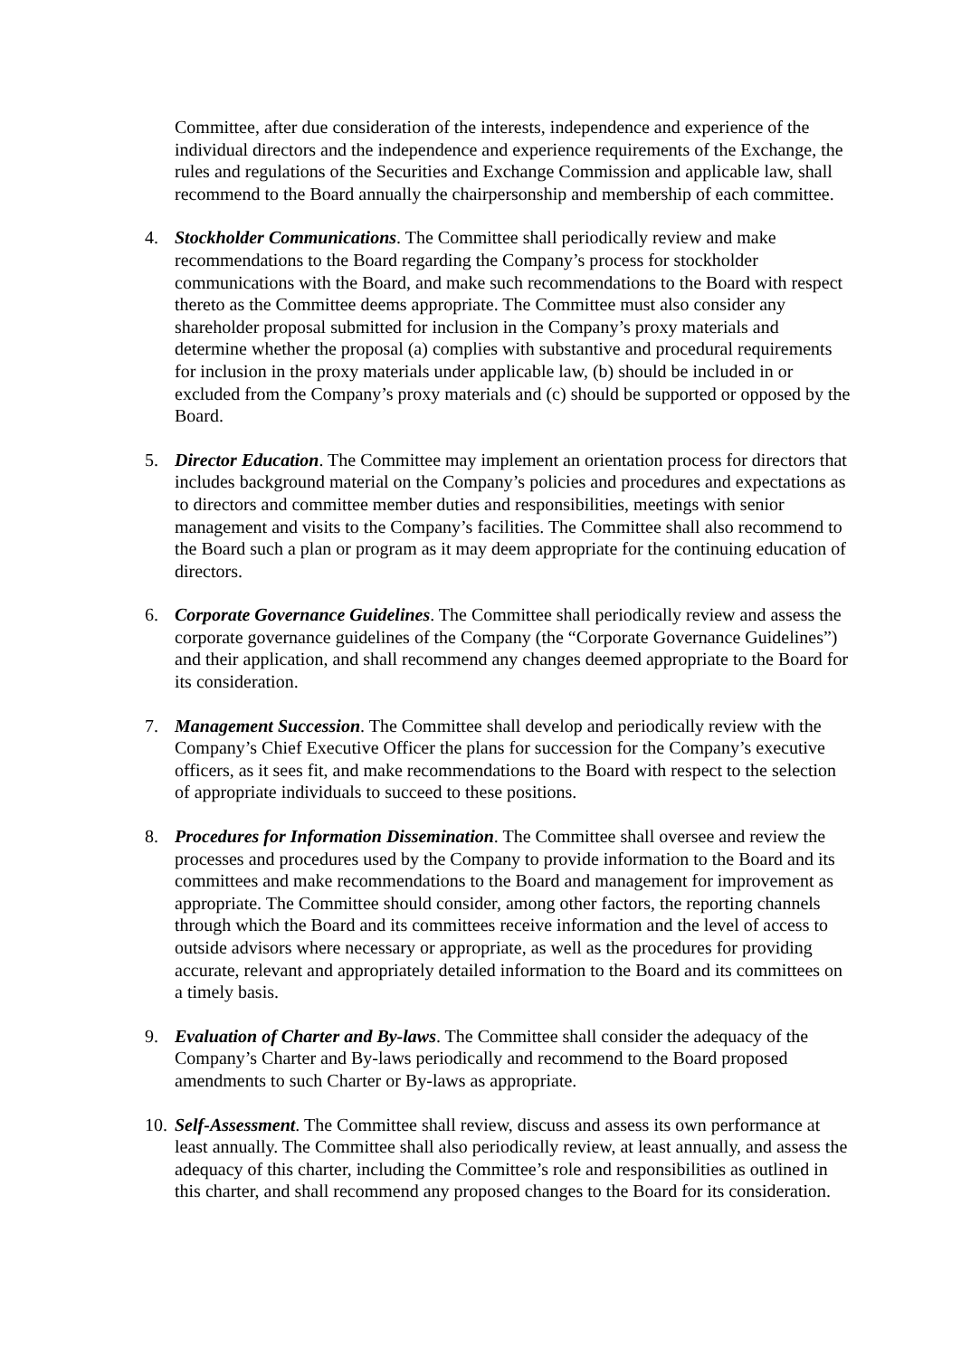Committee, after due consideration of the interests, independence and experience of the individual directors and the independence and experience requirements of the Exchange, the rules and regulations of the Securities and Exchange Commission and applicable law, shall recommend to the Board annually the chairpersonship and membership of each committee.
4. Stockholder Communications. The Committee shall periodically review and make recommendations to the Board regarding the Company’s process for stockholder communications with the Board, and make such recommendations to the Board with respect thereto as the Committee deems appropriate. The Committee must also consider any shareholder proposal submitted for inclusion in the Company’s proxy materials and determine whether the proposal (a) complies with substantive and procedural requirements for inclusion in the proxy materials under applicable law, (b) should be included in or excluded from the Company’s proxy materials and (c) should be supported or opposed by the Board.
5. Director Education. The Committee may implement an orientation process for directors that includes background material on the Company’s policies and procedures and expectations as to directors and committee member duties and responsibilities, meetings with senior management and visits to the Company’s facilities. The Committee shall also recommend to the Board such a plan or program as it may deem appropriate for the continuing education of directors.
6. Corporate Governance Guidelines. The Committee shall periodically review and assess the corporate governance guidelines of the Company (the “Corporate Governance Guidelines”) and their application, and shall recommend any changes deemed appropriate to the Board for its consideration.
7. Management Succession. The Committee shall develop and periodically review with the Company’s Chief Executive Officer the plans for succession for the Company’s executive officers, as it sees fit, and make recommendations to the Board with respect to the selection of appropriate individuals to succeed to these positions.
8. Procedures for Information Dissemination. The Committee shall oversee and review the processes and procedures used by the Company to provide information to the Board and its committees and make recommendations to the Board and management for improvement as appropriate. The Committee should consider, among other factors, the reporting channels through which the Board and its committees receive information and the level of access to outside advisors where necessary or appropriate, as well as the procedures for providing accurate, relevant and appropriately detailed information to the Board and its committees on a timely basis.
9. Evaluation of Charter and By-laws. The Committee shall consider the adequacy of the Company’s Charter and By-laws periodically and recommend to the Board proposed amendments to such Charter or By-laws as appropriate.
10.
Self-Assessment. The Committee shall review, discuss and assess its own performance at least annually. The Committee shall also periodically review, at least annually, and assess the adequacy of this charter, including the Committee’s role and responsibilities as outlined in this charter, and shall recommend any proposed changes to the Board for its consideration.